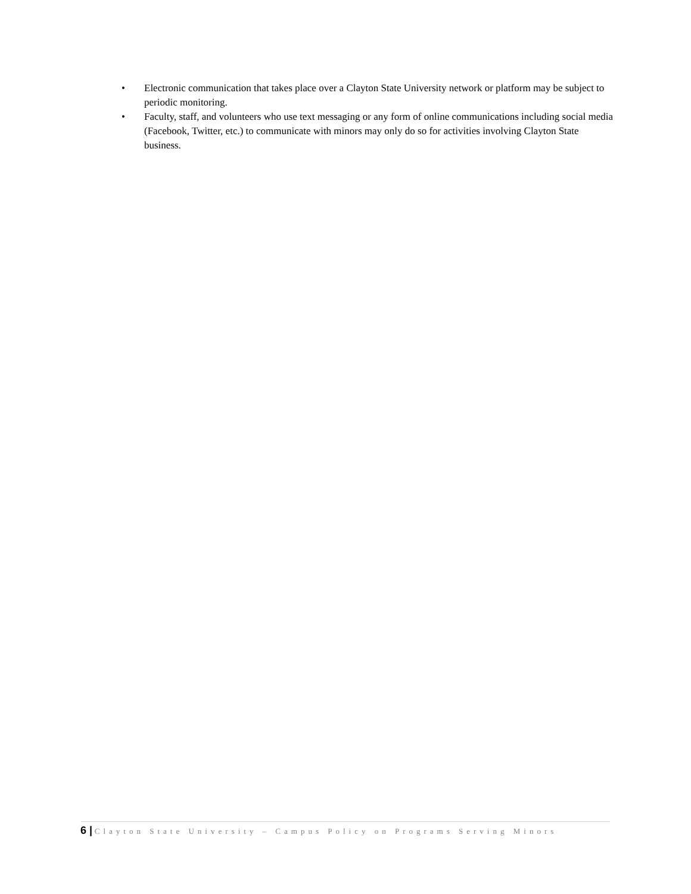• Electronic communication that takes place over a Clayton State University network or platform may be subject to periodic monitoring.
• Faculty, staff, and volunteers who use text messaging or any form of online communications including social media (Facebook, Twitter, etc.) to communicate with minors may only do so for activities involving Clayton State business.
6 | Clayton State University – Campus Policy on Programs Serving Minors